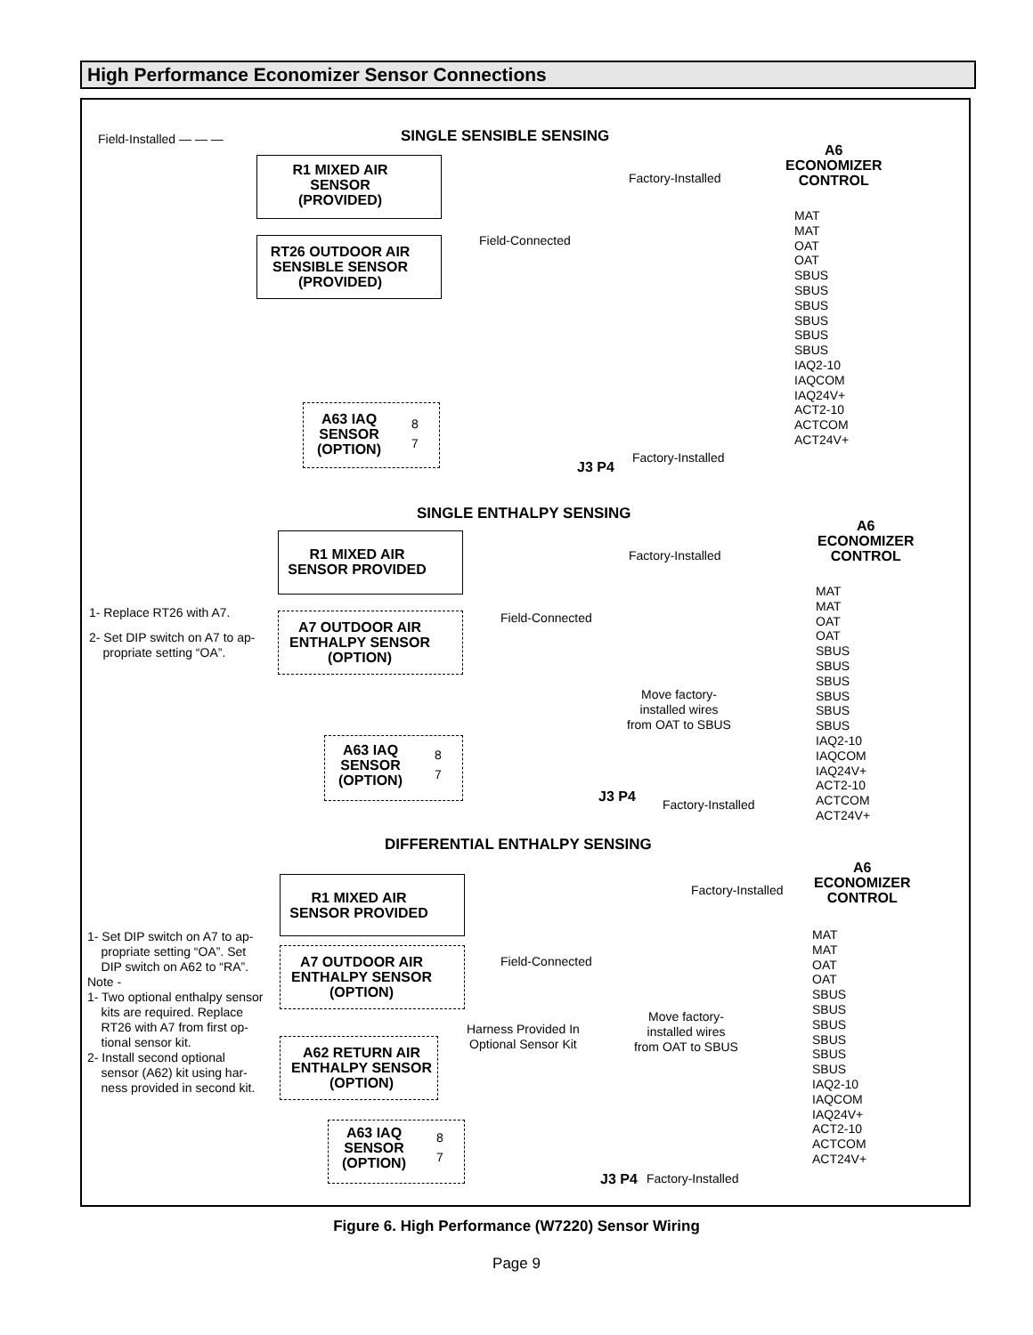High Performance Economizer Sensor Connections
Field-Installed — — — SINGLE SENSIBLE SENSING
A6
ECONOMIZER
CONTROL
R1 MIXED AIR
SENSOR
(PROVIDED)
RT26 OUTDOOR AIR
SENSIBLE SENSOR
(PROVIDED)
Factory-Installed
Field-Connected
MAT
MAT
OAT
OAT
SBUS
SBUS
SBUS
SBUS
SBUS
SBUS
IAQ2-10
IAQCOM
IAQ24V+
ACT2-10
ACTCOM
ACT24V+
A63 IAQ
SENSOR
(OPTION)
8
7
J3 P4
Factory-Installed
SINGLE ENTHALPY SENSING
A6
ECONOMIZER
CONTROL
R1 MIXED AIR
SENSOR PROVIDED
Factory-Installed
1- Replace RT26 with A7.
2- Set DIP switch on A7 to ap-
propriate setting “OA”.
A7 OUTDOOR AIR
ENTHALPY SENSOR
(OPTION)
Field-Connected
MAT
MAT
OAT
OAT
SBUS
SBUS
SBUS
SBUS
SBUS
SBUS
IAQ2-10
IAQCOM
IAQ24V+
ACT2-10
ACTCOM
ACT24V+
Move factory-
installed wires
from OAT to SBUS
A63 IAQ
SENSOR
(OPTION)
8
7
J3 P4 Factory-Installed
DIFFERENTIAL ENTHALPY SENSING
A6
ECONOMIZER
CONTROL
Factory-Installed
R1 MIXED AIR
SENSOR PROVIDED
1- Set DIP switch on A7 to ap-
propriate setting “OA”. Set
DIP switch on A62 to “RA”.
Note -
1- Two optional enthalpy sensor
kits are required. Replace
RT26 with A7 from first op-
tional sensor kit.
2- Install second optional
sensor (A62) kit using har-
ness provided in second kit.
A7 OUTDOOR AIR
ENTHALPY SENSOR
(OPTION)
Field-Connected
Harness Provided In
Optional Sensor Kit
Move factory-
installed wires
from OAT to SBUS
MAT
MAT
OAT
OAT
SBUS
SBUS
SBUS
SBUS
SBUS
SBUS
IAQ2-10
IAQCOM
IAQ24V+
ACT2-10
ACTCOM
ACT24V+
A62 RETURN AIR
ENTHALPY SENSOR
(OPTION)
A63 IAQ
SENSOR
(OPTION)
8
7
J3 P4 Factory-Installed
Figure 6. High Performance (W7220) Sensor Wiring
Page 9